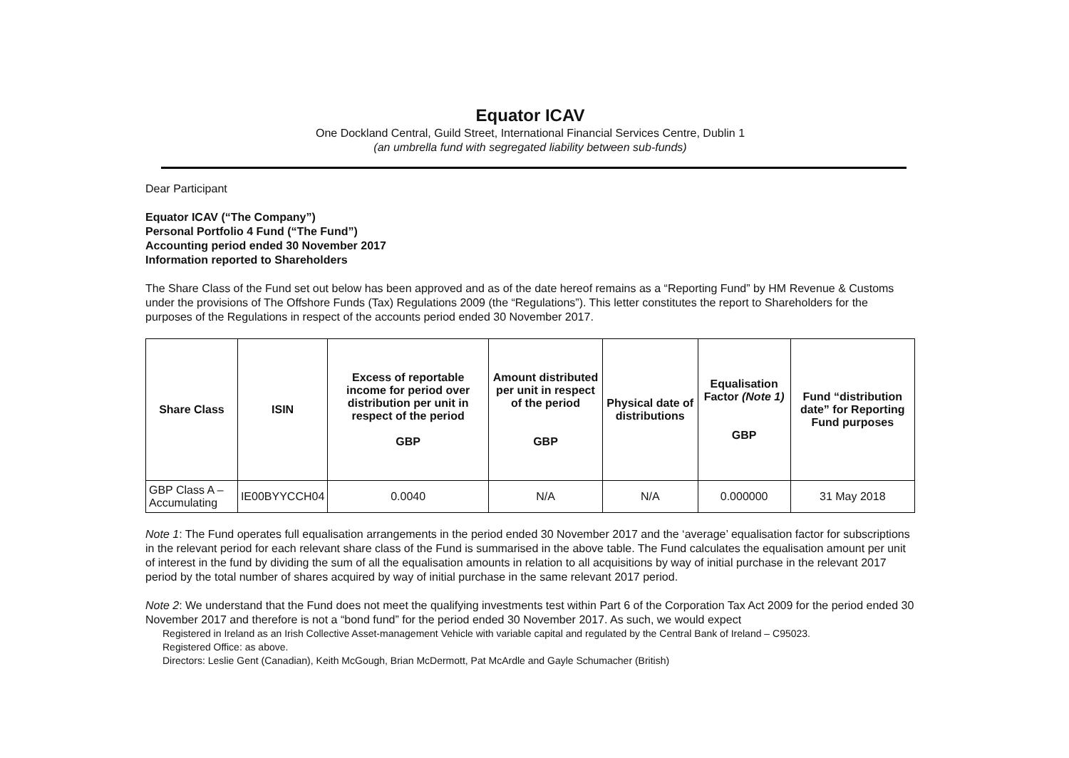Equator ICAV
One Dockland Central, Guild Street, International Financial Services Centre, Dublin 1
(an umbrella fund with segregated liability between sub-funds)
Dear Participant
Equator ICAV (“The Company”)
Personal Portfolio 4 Fund (“The Fund”)
Accounting period ended 30 November 2017
Information reported to Shareholders
The Share Class of the Fund set out below has been approved and as of the date hereof remains as a “Reporting Fund” by HM Revenue & Customs under the provisions of The Offshore Funds (Tax) Regulations 2009 (the “Regulations”). This letter constitutes the report to Shareholders for the purposes of the Regulations in respect of the accounts period ended 30 November 2017.
| Share Class | ISIN | Excess of reportable income for period over distribution per unit in respect of the period GBP | Amount distributed per unit in respect of the period GBP | Physical date of distributions | Equalisation Factor (Note 1) GBP | Fund “distribution date” for Reporting Fund purposes |
| --- | --- | --- | --- | --- | --- | --- |
| GBP Class A – Accumulating | IE00BYYCCH04 | 0.0040 | N/A | N/A | 0.000000 | 31 May 2018 |
Note 1: The Fund operates full equalisation arrangements in the period ended 30 November 2017 and the ‘average’ equalisation factor for subscriptions in the relevant period for each relevant share class of the Fund is summarised in the above table. The Fund calculates the equalisation amount per unit of interest in the fund by dividing the sum of all the equalisation amounts in relation to all acquisitions by way of initial purchase in the relevant 2017 period by the total number of shares acquired by way of initial purchase in the same relevant 2017 period.
Note 2: We understand that the Fund does not meet the qualifying investments test within Part 6 of the Corporation Tax Act 2009 for the period ended 30 November 2017 and therefore is not a “bond fund” for the period ended 30 November 2017. As such, we would expect
Registered in Ireland as an Irish Collective Asset-management Vehicle with variable capital and regulated by the Central Bank of Ireland – C95023.
Registered Office: as above.
Directors: Leslie Gent (Canadian), Keith McGough, Brian McDermott, Pat McArdle and Gayle Schumacher (British)